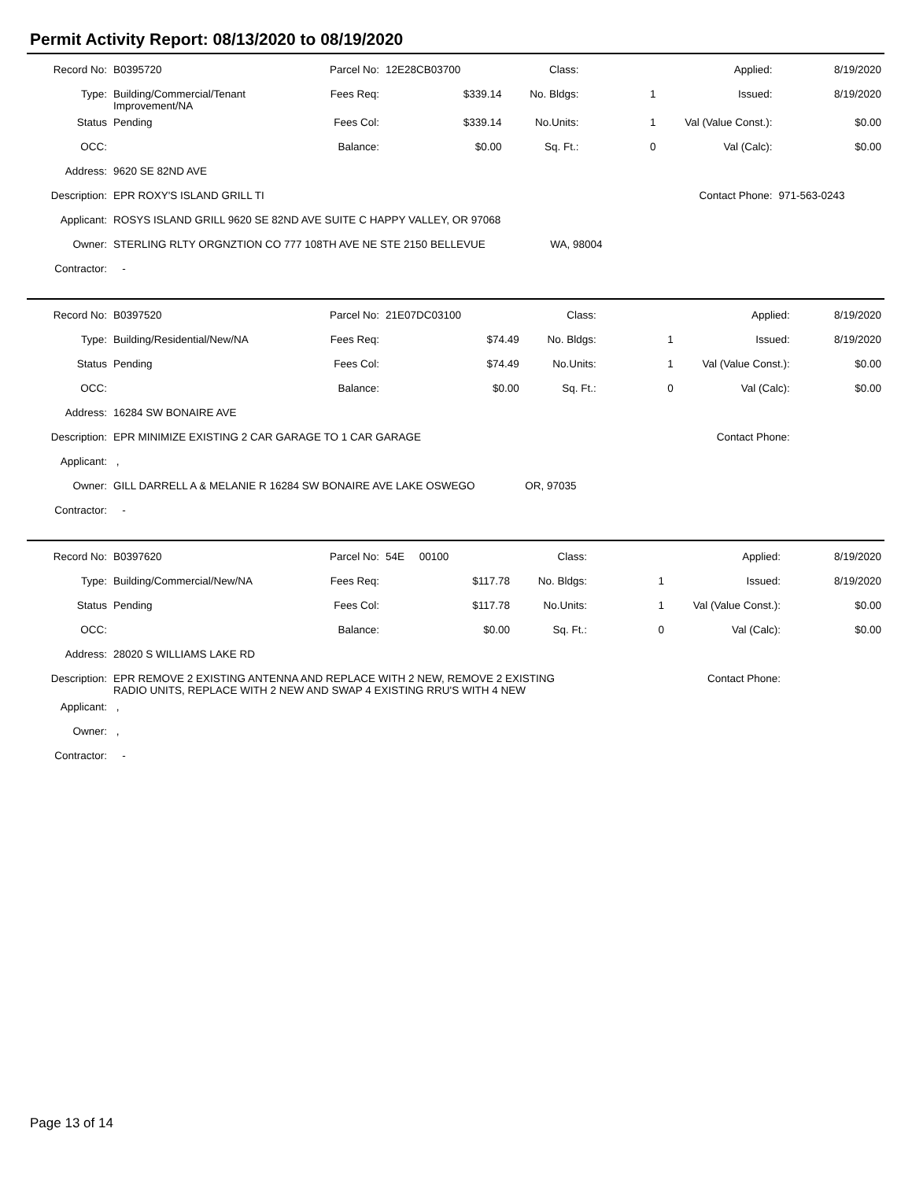Permit Activity Report: 08/13/2020 to 08/19/2020
| Record No: | B0395720 | Parcel No: | 12E28CB03700 | Class: | | Applied: | 8/19/2020 |
| Type: | Building/Commercial/Tenant Improvement/NA | Fees Req: | $339.14 | No. Bldgs: | 1 | Issued: | 8/19/2020 |
| Status | Pending | Fees Col: | $339.14 | No.Units: | 1 | Val (Value Const.): | $0.00 |
| OCC: | | Balance: | $0.00 | Sq. Ft.: | 0 | Val (Calc): | $0.00 |
| Address: | 9620 SE 82ND AVE | | | | | | |
| Description: | EPR ROXY'S ISLAND GRILL TI | | | | | Contact Phone: | 971-563-0243 |
| Applicant: | ROSYS ISLAND GRILL 9620 SE 82ND AVE SUITE C HAPPY VALLEY, OR 97068 | | | | | | |
| Owner: | STERLING RLTY ORGNZTION CO 777 108TH AVE NE STE 2150 BELLEVUE WA, 98004 | | | | | | |
| Contractor: | - | | | | | | |
| Record No: | B0397520 | Parcel No: | 21E07DC03100 | Class: | | Applied: | 8/19/2020 |
| Type: | Building/Residential/New/NA | Fees Req: | $74.49 | No. Bldgs: | 1 | Issued: | 8/19/2020 |
| Status | Pending | Fees Col: | $74.49 | No.Units: | 1 | Val (Value Const.): | $0.00 |
| OCC: | | Balance: | $0.00 | Sq. Ft.: | 0 | Val (Calc): | $0.00 |
| Address: | 16284 SW BONAIRE AVE | | | | | | |
| Description: | EPR MINIMIZE EXISTING 2 CAR GARAGE TO 1 CAR GARAGE | | | | | Contact Phone: | |
| Applicant: | , | | | | | | |
| Owner: | GILL DARRELL A & MELANIE R 16284 SW BONAIRE AVE LAKE OSWEGO OR, 97035 | | | | | | |
| Contractor: | - | | | | | | |
| Record No: | B0397620 | Parcel No: | 54E 00100 | Class: | | Applied: | 8/19/2020 |
| Type: | Building/Commercial/New/NA | Fees Req: | $117.78 | No. Bldgs: | 1 | Issued: | 8/19/2020 |
| Status | Pending | Fees Col: | $117.78 | No.Units: | 1 | Val (Value Const.): | $0.00 |
| OCC: | | Balance: | $0.00 | Sq. Ft.: | 0 | Val (Calc): | $0.00 |
| Address: | 28020 S WILLIAMS LAKE RD | | | | | | |
| Description: | EPR REMOVE 2 EXISTING ANTENNA AND REPLACE WITH 2 NEW, REMOVE 2 EXISTING RADIO UNITS, REPLACE WITH 2 NEW AND SWAP 4 EXISTING RRU'S WITH 4 NEW | | | | | Contact Phone: | |
| Applicant: | , | | | | | | |
| Owner: | , | | | | | | |
| Contractor: | - | | | | | | |
Page 13 of 14